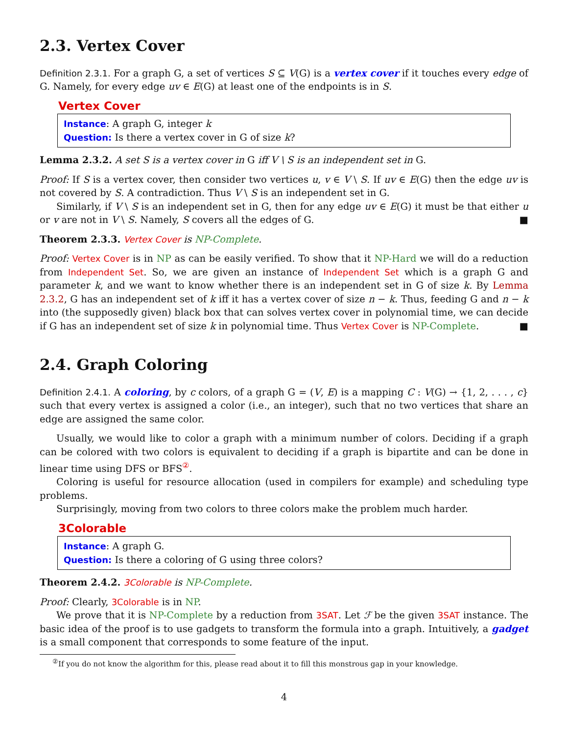2.3. Vertex Cover
Definition 2.3.1. For a graph G, a set of vertices S ⊆ V(G) is a vertex cover if it touches every edge of G. Namely, for every edge uv ∈ E(G) at least one of the endpoints is in S.
Vertex Cover
Instance: A graph G, integer k
Question: Is there a vertex cover in G of size k?
Lemma 2.3.2. A set S is a vertex cover in G iff V \ S is an independent set in G.
Proof: If S is a vertex cover, then consider two vertices u, v ∈ V \ S. If uv ∈ E(G) then the edge uv is not covered by S. A contradiction. Thus V \ S is an independent set in G.
Similarly, if V \ S is an independent set in G, then for any edge uv ∈ E(G) it must be that either u or v are not in V \ S. Namely, S covers all the edges of G. ■
Theorem 2.3.3. Vertex Cover is NP-Complete.
Proof: Vertex Cover is in NP as can be easily verified. To show that it NP-Hard we will do a reduction from Independent Set. So, we are given an instance of Independent Set which is a graph G and parameter k, and we want to know whether there is an independent set in G of size k. By Lemma 2.3.2, G has an independent set of k iff it has a vertex cover of size n − k. Thus, feeding G and n − k into (the supposedly given) black box that can solves vertex cover in polynomial time, we can decide if G has an independent set of size k in polynomial time. Thus Vertex Cover is NP-Complete. ■
2.4. Graph Coloring
Definition 2.4.1. A coloring, by c colors, of a graph G = (V, E) is a mapping C : V(G) → {1, 2, . . . , c} such that every vertex is assigned a color (i.e., an integer), such that no two vertices that share an edge are assigned the same color.
Usually, we would like to color a graph with a minimum number of colors. Deciding if a graph can be colored with two colors is equivalent to deciding if a graph is bipartite and can be done in linear time using DFS or BFS<sup>②</sup>.
Coloring is useful for resource allocation (used in compilers for example) and scheduling type problems.
Surprisingly, moving from two colors to three colors make the problem much harder.
3Colorable
Instance: A graph G.
Question: Is there a coloring of G using three colors?
Theorem 2.4.2. 3Colorable is NP-Complete.
Proof: Clearly, 3Colorable is in NP.
We prove that it is NP-Complete by a reduction from 3SAT. Let ℱ be the given 3SAT instance. The basic idea of the proof is to use gadgets to transform the formula into a graph. Intuitively, a gadget is a small component that corresponds to some feature of the input.
<sup>②</sup>If you do not know the algorithm for this, please read about it to fill this monstrous gap in your knowledge.
4